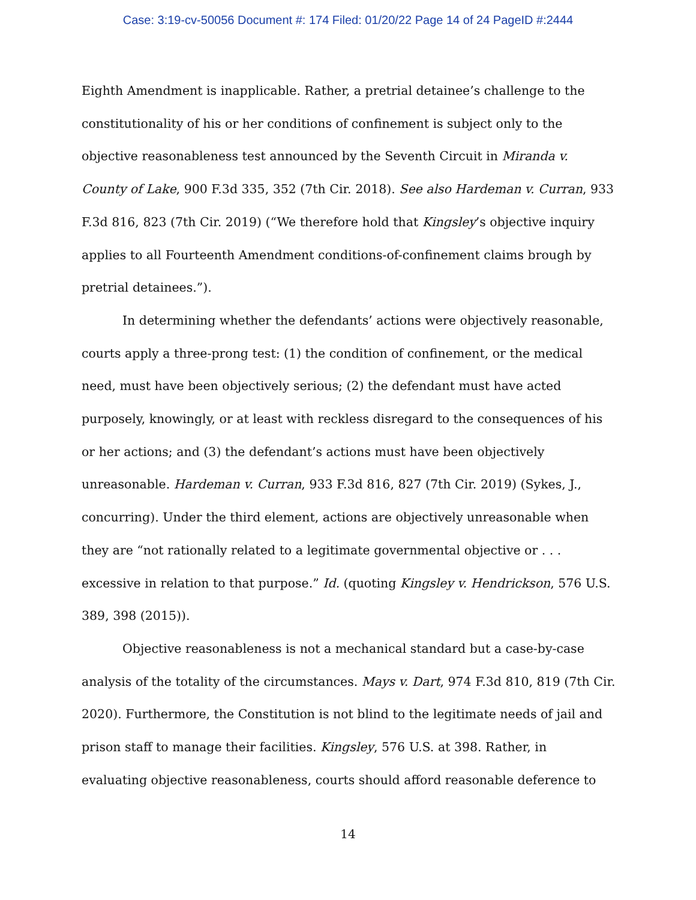Case: 3:19-cv-50056 Document #: 174 Filed: 01/20/22 Page 14 of 24 PageID #:2444
Eighth Amendment is inapplicable. Rather, a pretrial detainee’s challenge to the constitutionality of his or her conditions of confinement is subject only to the objective reasonableness test announced by the Seventh Circuit in Miranda v. County of Lake, 900 F.3d 335, 352 (7th Cir. 2018). See also Hardeman v. Curran, 933 F.3d 816, 823 (7th Cir. 2019) (“We therefore hold that Kingsley’s objective inquiry applies to all Fourteenth Amendment conditions-of-confinement claims brough by pretrial detainees.”).
In determining whether the defendants’ actions were objectively reasonable, courts apply a three-prong test: (1) the condition of confinement, or the medical need, must have been objectively serious; (2) the defendant must have acted purposely, knowingly, or at least with reckless disregard to the consequences of his or her actions; and (3) the defendant’s actions must have been objectively unreasonable. Hardeman v. Curran, 933 F.3d 816, 827 (7th Cir. 2019) (Sykes, J., concurring). Under the third element, actions are objectively unreasonable when they are “not rationally related to a legitimate governmental objective or . . . excessive in relation to that purpose.” Id. (quoting Kingsley v. Hendrickson, 576 U.S. 389, 398 (2015)).
Objective reasonableness is not a mechanical standard but a case-by-case analysis of the totality of the circumstances. Mays v. Dart, 974 F.3d 810, 819 (7th Cir. 2020). Furthermore, the Constitution is not blind to the legitimate needs of jail and prison staff to manage their facilities. Kingsley, 576 U.S. at 398. Rather, in evaluating objective reasonableness, courts should afford reasonable deference to
14